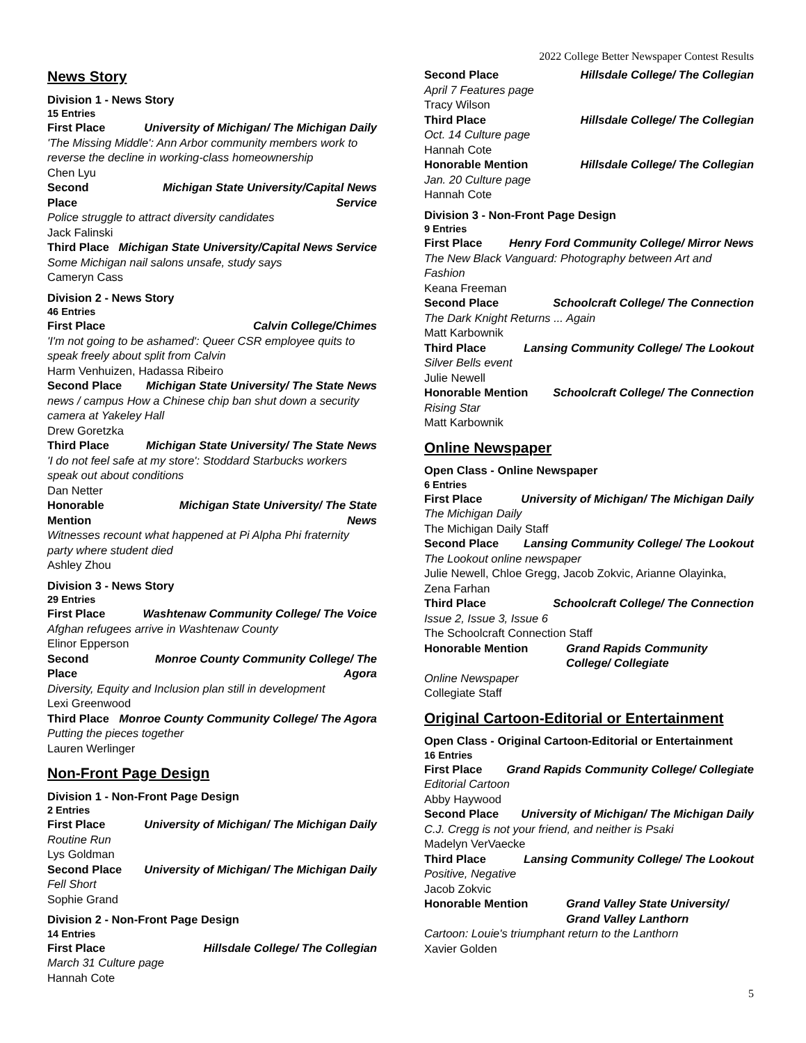2022 College Better Newspaper Contest Results
News Story
Division 1 - News Story
15 Entries
First Place University of Michigan/ The Michigan Daily
'The Missing Middle': Ann Arbor community members work to reverse the decline in working-class homeownership
Chen Lyu
Second Place Michigan State University/Capital News Service
Police struggle to attract diversity candidates
Jack Falinski
Third Place Michigan State University/Capital News Service
Some Michigan nail salons unsafe, study says
Cameryn Cass
Division 2 - News Story
46 Entries
First Place Calvin College/Chimes
'I'm not going to be ashamed': Queer CSR employee quits to speak freely about split from Calvin
Harm Venhuizen, Hadassa Ribeiro
Second Place Michigan State University/ The State News
news / campus How a Chinese chip ban shut down a security camera at Yakeley Hall
Drew Goretzka
Third Place Michigan State University/ The State News
'I do not feel safe at my store': Stoddard Starbucks workers speak out about conditions
Dan Netter
Honorable Mention Michigan State University/ The State News
Witnesses recount what happened at Pi Alpha Phi fraternity party where student died
Ashley Zhou
Division 3 - News Story
29 Entries
First Place Washtenaw Community College/ The Voice
Afghan refugees arrive in Washtenaw County
Elinor Epperson
Second Place Monroe County Community College/ The Agora
Diversity, Equity and Inclusion plan still in development
Lexi Greenwood
Third Place Monroe County Community College/ The Agora
Putting the pieces together
Lauren Werlinger
Non-Front Page Design
Division 1 - Non-Front Page Design
2 Entries
First Place University of Michigan/ The Michigan Daily
Routine Run
Lys Goldman
Second Place University of Michigan/ The Michigan Daily
Fell Short
Sophie Grand
Division 2 - Non-Front Page Design
14 Entries
First Place Hillsdale College/ The Collegian
March 31 Culture page
Hannah Cote
Second Place Hillsdale College/ The Collegian
April 7 Features page
Tracy Wilson
Third Place Hillsdale College/ The Collegian
Oct. 14 Culture page
Hannah Cote
Honorable Mention Hillsdale College/ The Collegian
Jan. 20 Culture page
Hannah Cote
Division 3 - Non-Front Page Design
9 Entries
First Place Henry Ford Community College/ Mirror News
The New Black Vanguard: Photography between Art and Fashion
Keana Freeman
Second Place Schoolcraft College/ The Connection
The Dark Knight Returns ... Again
Matt Karbownik
Third Place Lansing Community College/ The Lookout
Silver Bells event
Julie Newell
Honorable Mention Schoolcraft College/ The Connection
Rising Star
Matt Karbownik
Online Newspaper
Open Class - Online Newspaper
6 Entries
First Place University of Michigan/ The Michigan Daily
The Michigan Daily
The Michigan Daily Staff
Second Place Lansing Community College/ The Lookout
The Lookout online newspaper
Julie Newell, Chloe Gregg, Jacob Zokvic, Arianne Olayinka, Zena Farhan
Third Place Schoolcraft College/ The Connection
Issue 2, Issue 3, Issue 6
The Schoolcraft Connection Staff
Honorable Mention Grand Rapids Community College/ Collegiate
Online Newspaper
Collegiate Staff
Original Cartoon-Editorial or Entertainment
Open Class - Original Cartoon-Editorial or Entertainment
16 Entries
First Place Grand Rapids Community College/ Collegiate
Editorial Cartoon
Abby Haywood
Second Place University of Michigan/ The Michigan Daily
C.J. Cregg is not your friend, and neither is Psaki
Madelyn VerVaecke
Third Place Lansing Community College/ The Lookout
Positive, Negative
Jacob Zokvic
Honorable Mention Grand Valley State University/ Grand Valley Lanthorn
Cartoon: Louie's triumphant return to the Lanthorn
Xavier Golden
5